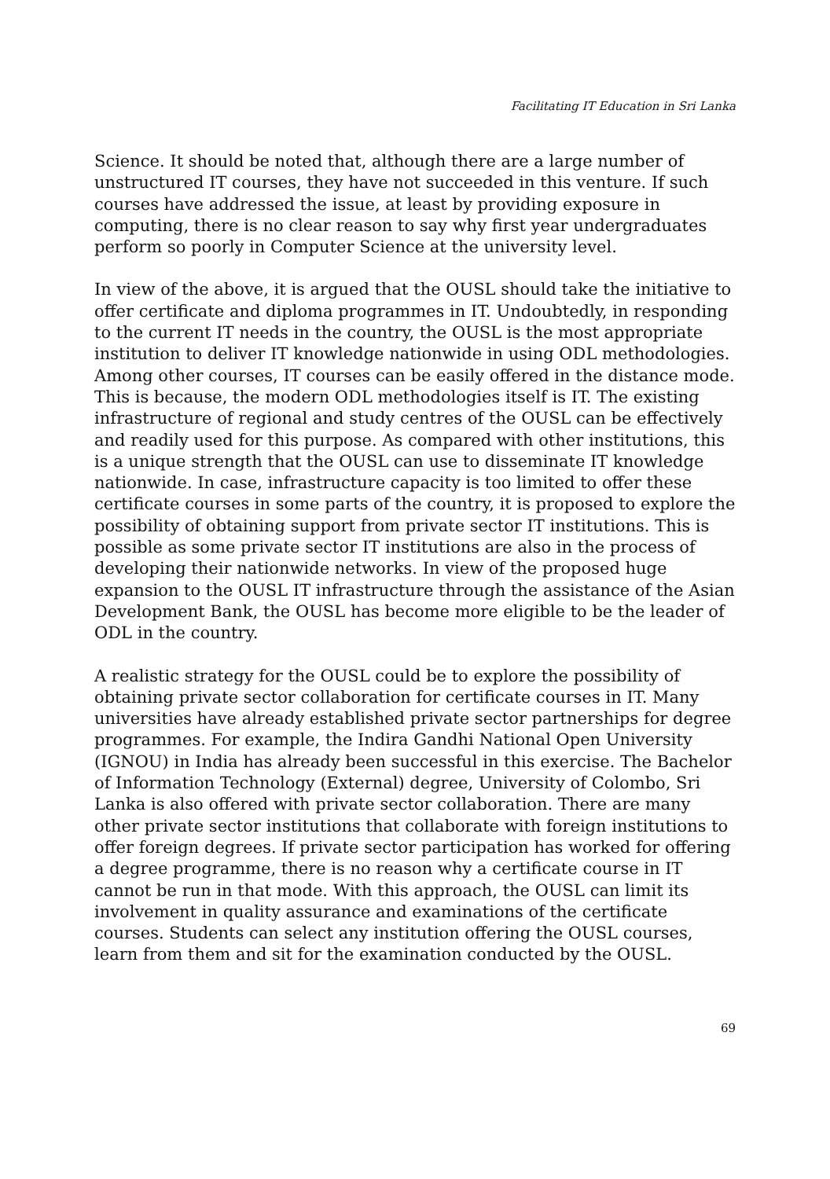Facilitating IT Education in Sri Lanka
Science. It should be noted that, although there are a large number of unstructured IT courses, they have not succeeded in this venture. If such courses have addressed the issue, at least by providing exposure in computing, there is no clear reason to say why first year undergraduates perform so poorly in Computer Science at the university level.
In view of the above, it is argued that the OUSL should take the initiative to offer certificate and diploma programmes in IT. Undoubtedly, in responding to the current IT needs in the country, the OUSL is the most appropriate institution to deliver IT knowledge nationwide in using ODL methodologies. Among other courses, IT courses can be easily offered in the distance mode. This is because, the modern ODL methodologies itself is IT. The existing infrastructure of regional and study centres of the OUSL can be effectively and readily used for this purpose. As compared with other institutions, this is a unique strength that the OUSL can use to disseminate IT knowledge nationwide. In case, infrastructure capacity is too limited to offer these certificate courses in some parts of the country, it is proposed to explore the possibility of obtaining support from private sector IT institutions. This is possible as some private sector IT institutions are also in the process of developing their nationwide networks. In view of the proposed huge expansion to the OUSL IT infrastructure through the assistance of the Asian Development Bank, the OUSL has become more eligible to be the leader of ODL in the country.
A realistic strategy for the OUSL could be to explore the possibility of obtaining private sector collaboration for certificate courses in IT. Many universities have already established private sector partnerships for degree programmes. For example, the Indira Gandhi National Open University (IGNOU) in India has already been successful in this exercise. The Bachelor of Information Technology (External) degree, University of Colombo, Sri Lanka is also offered with private sector collaboration. There are many other private sector institutions that collaborate with foreign institutions to offer foreign degrees. If private sector participation has worked for offering a degree programme, there is no reason why a certificate course in IT cannot be run in that mode. With this approach, the OUSL can limit its involvement in quality assurance and examinations of the certificate courses. Students can select any institution offering the OUSL courses, learn from them and sit for the examination conducted by the OUSL.
69